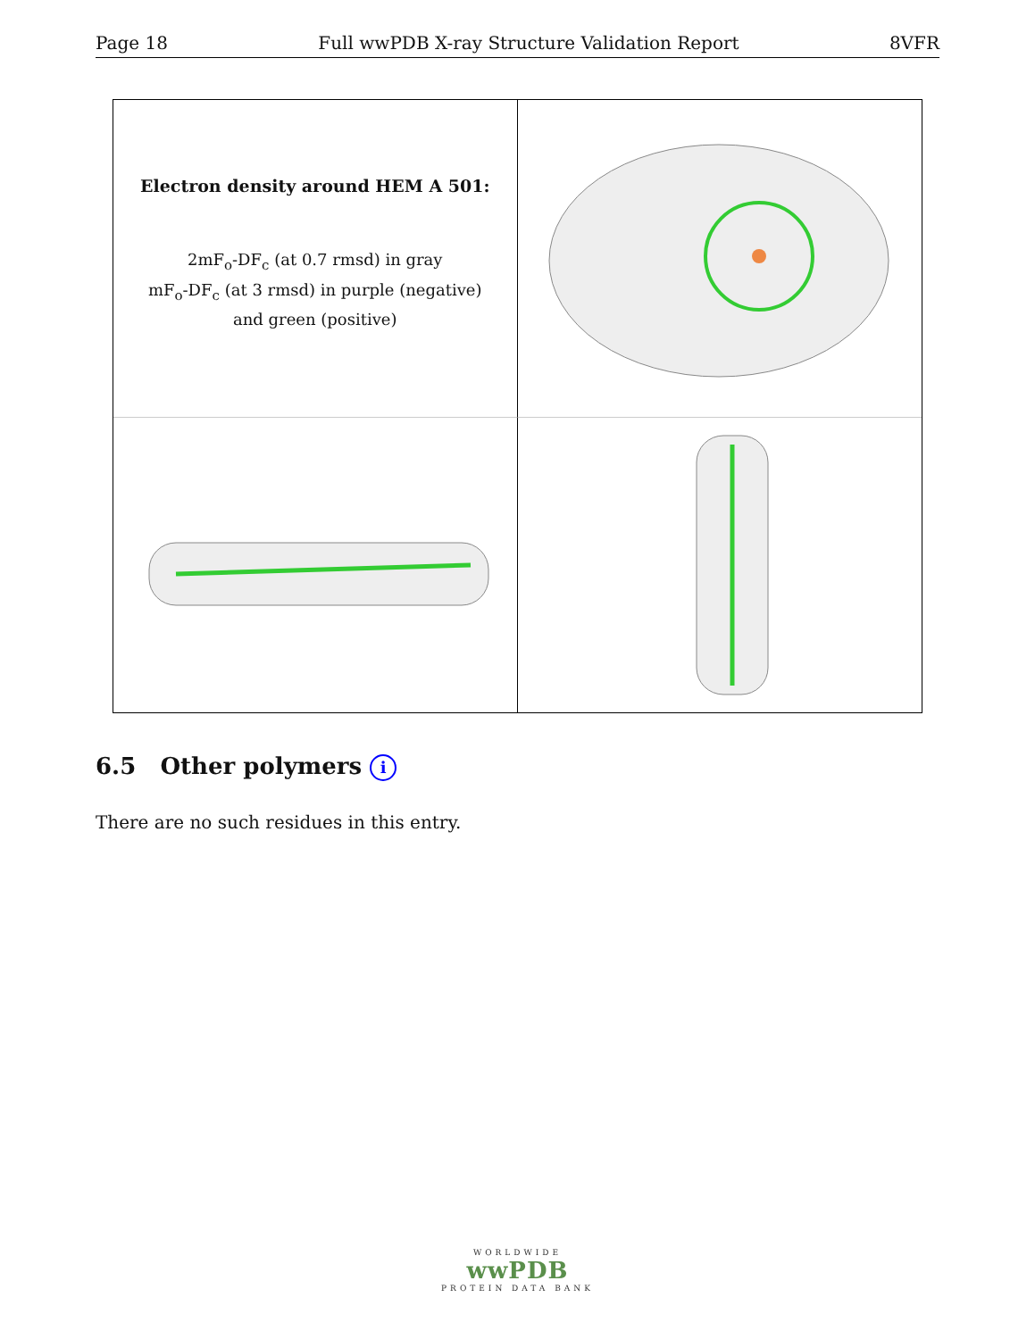Page 18 Full wwPDB X-ray Structure Validation Report 8VFR
Electron density around HEM A 501:
2mF<sub>o</sub>-DF<sub>c</sub> (at 0.7 rmsd) in gray
mF<sub>o</sub>-DF<sub>c</sub> (at 3 rmsd) in purple (negative)
and green (positive)
6.5 Other polymers i
There are no such residues in this entry.
WORLDWIDE
wwPDB
PROTEIN DATA BANK